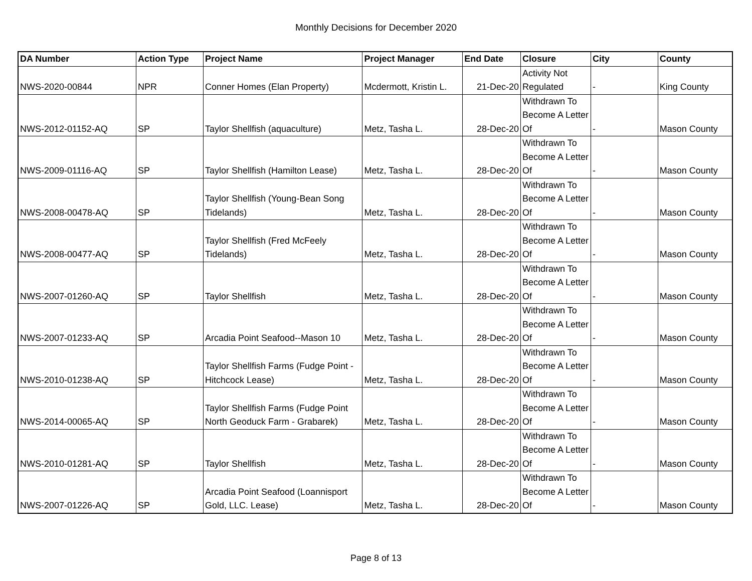Monthly Decisions for December 2020
| DA Number | Action Type | Project Name | Project Manager | End Date | Closure | City | County |
| --- | --- | --- | --- | --- | --- | --- | --- |
| NWS-2020-00844 | NPR | Conner Homes (Elan Property) | Mcdermott, Kristin L. | 21-Dec-20 | Activity Not Regulated | - | King County |
| NWS-2012-01152-AQ | SP | Taylor Shellfish (aquaculture) | Metz, Tasha L. | 28-Dec-20 | Withdrawn To Become A Letter Of | - | Mason County |
| NWS-2009-01116-AQ | SP | Taylor Shellfish (Hamilton Lease) | Metz, Tasha L. | 28-Dec-20 | Withdrawn To Become A Letter Of | - | Mason County |
| NWS-2008-00478-AQ | SP | Taylor Shellfish (Young-Bean Song Tidelands) | Metz, Tasha L. | 28-Dec-20 | Withdrawn To Become A Letter Of | - | Mason County |
| NWS-2008-00477-AQ | SP | Taylor Shellfish (Fred McFeely Tidelands) | Metz, Tasha L. | 28-Dec-20 | Withdrawn To Become A Letter Of | - | Mason County |
| NWS-2007-01260-AQ | SP | Taylor Shellfish | Metz, Tasha L. | 28-Dec-20 | Withdrawn To Become A Letter Of | - | Mason County |
| NWS-2007-01233-AQ | SP | Arcadia Point Seafood--Mason 10 | Metz, Tasha L. | 28-Dec-20 | Withdrawn To Become A Letter Of | - | Mason County |
| NWS-2010-01238-AQ | SP | Taylor Shellfish Farms (Fudge Point - Hitchcock Lease) | Metz, Tasha L. | 28-Dec-20 | Withdrawn To Become A Letter Of | - | Mason County |
| NWS-2014-00065-AQ | SP | Taylor Shellfish Farms (Fudge Point North Geoduck Farm - Grabarek) | Metz, Tasha L. | 28-Dec-20 | Withdrawn To Become A Letter Of | - | Mason County |
| NWS-2010-01281-AQ | SP | Taylor Shellfish | Metz, Tasha L. | 28-Dec-20 | Withdrawn To Become A Letter Of | - | Mason County |
| NWS-2007-01226-AQ | SP | Arcadia Point Seafood (Loannisport Gold, LLC. Lease) | Metz, Tasha L. | 28-Dec-20 | Withdrawn To Become A Letter Of | - | Mason County |
Page 8 of 13